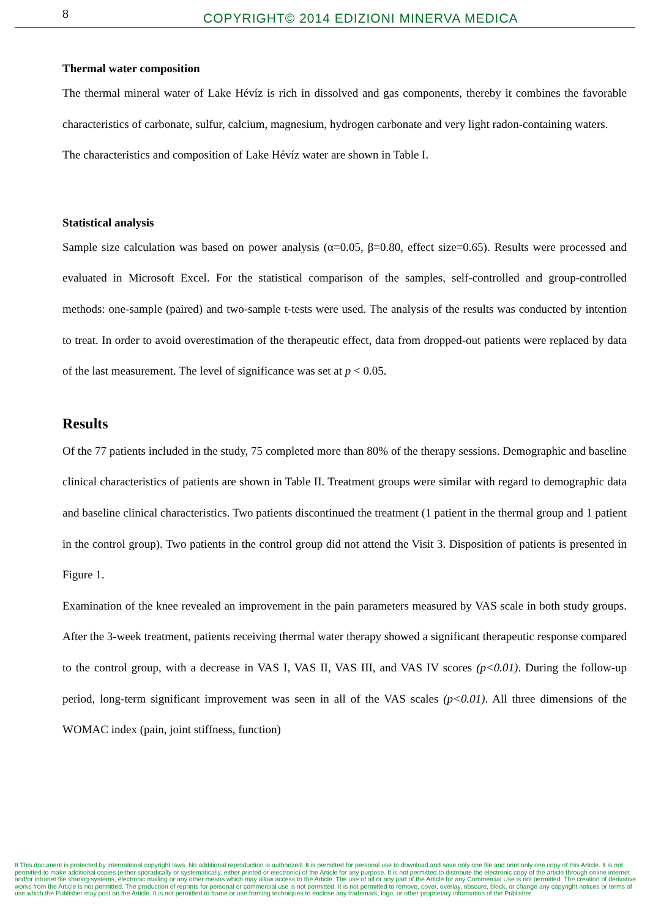8
COPYRIGHT© 2014 EDIZIONI MINERVA MEDICA
Thermal water composition
The thermal mineral water of Lake Hévíz is rich in dissolved and gas components, thereby it combines the favorable characteristics of carbonate, sulfur, calcium, magnesium, hydrogen carbonate and very light radon-containing waters.
The characteristics and composition of Lake Hévíz water are shown in Table I.
Statistical analysis
Sample size calculation was based on power analysis (α=0.05, β=0.80, effect size=0.65). Results were processed and evaluated in Microsoft Excel. For the statistical comparison of the samples, self-controlled and group-controlled methods: one-sample (paired) and two-sample t-tests were used. The analysis of the results was conducted by intention to treat. In order to avoid overestimation of the therapeutic effect, data from dropped-out patients were replaced by data of the last measurement. The level of significance was set at p < 0.05.
Results
Of the 77 patients included in the study, 75 completed more than 80% of the therapy sessions. Demographic and baseline clinical characteristics of patients are shown in Table II. Treatment groups were similar with regard to demographic data and baseline clinical characteristics. Two patients discontinued the treatment (1 patient in the thermal group and 1 patient in the control group). Two patients in the control group did not attend the Visit 3. Disposition of patients is presented in Figure 1.
Examination of the knee revealed an improvement in the pain parameters measured by VAS scale in both study groups. After the 3-week treatment, patients receiving thermal water therapy showed a significant therapeutic response compared to the control group, with a decrease in VAS I, VAS II, VAS III, and VAS IV scores (p<0.01). During the follow-up period, long-term significant improvement was seen in all of the VAS scales (p<0.01). All three dimensions of the WOMAC index (pain, joint stiffness, function)
8 This document is protected by international copyright laws. No additional reproduction is authorized. It is permitted for personal use to download and save only one file and print only one copy of this Article. It is not permitted to make additional copies (either sporadically or systematically, either printed or electronic) of the Article for any purpose. It is not permitted to distribute the electronic copy of the article through online internet and/or intranet file sharing systems, electronic mailing or any other means which may allow access to the Article. The use of all or any part of the Article for any Commercial Use is not permitted. The creation of derivative works from the Article is not permitted. The production of reprints for personal or commercial use is not permitted. It is not permitted to remove, cover, overlay, obscure, block, or change any copyright notices or terms of use which the Publisher may post on the Article. It is not permitted to frame or use framing techniques to enclose any trademark, logo, or other proprietary information of the Publisher.